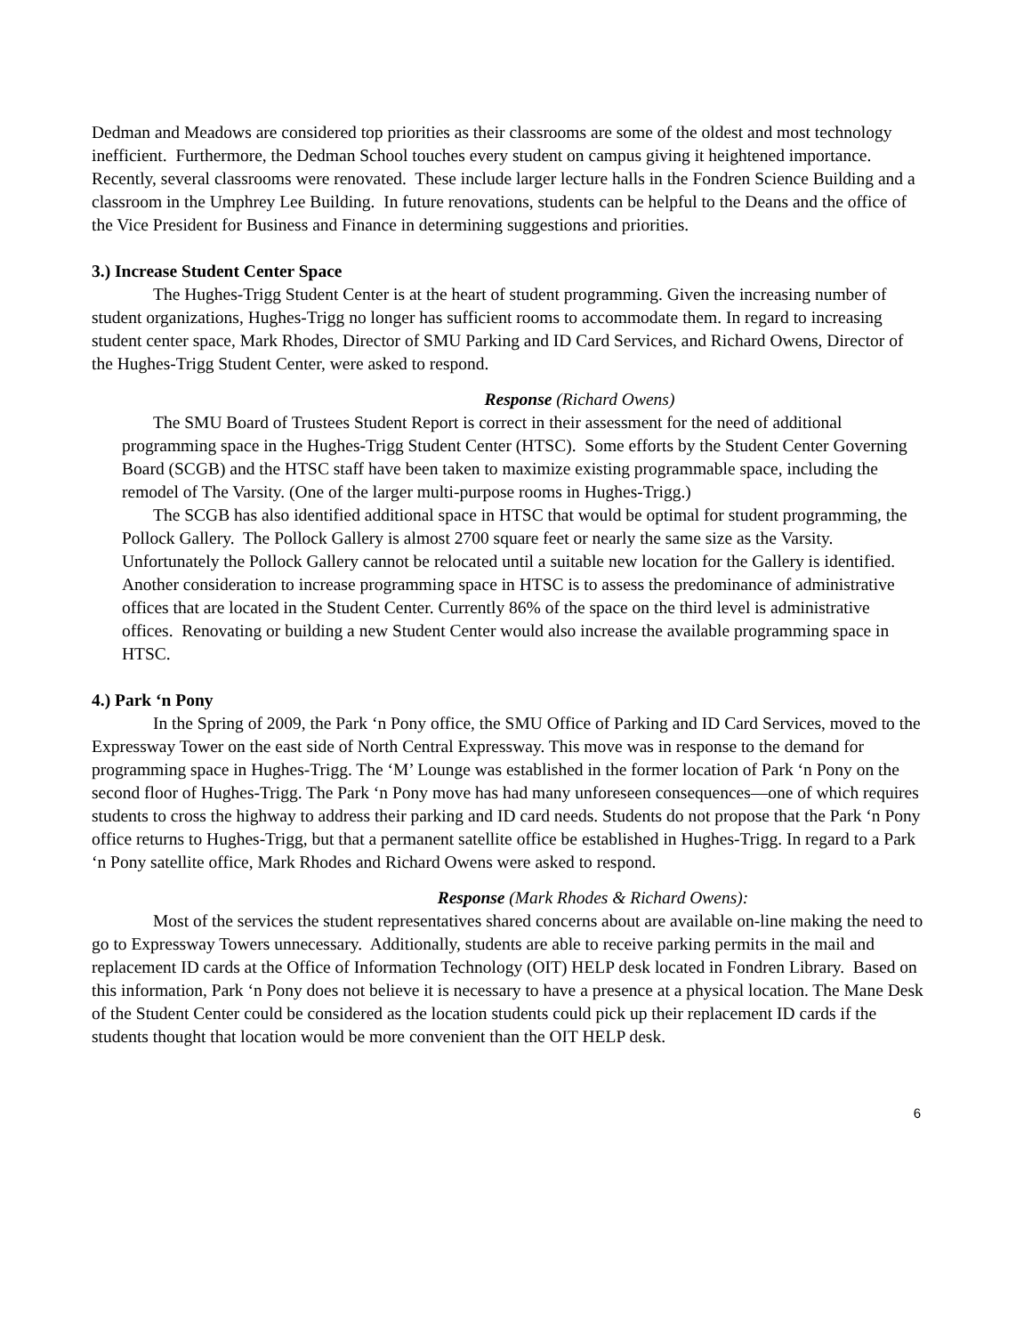Dedman and Meadows are considered top priorities as their classrooms are some of the oldest and most technology inefficient. Furthermore, the Dedman School touches every student on campus giving it heightened importance. Recently, several classrooms were renovated. These include larger lecture halls in the Fondren Science Building and a classroom in the Umphrey Lee Building. In future renovations, students can be helpful to the Deans and the office of the Vice President for Business and Finance in determining suggestions and priorities.
3.) Increase Student Center Space
The Hughes-Trigg Student Center is at the heart of student programming. Given the increasing number of student organizations, Hughes-Trigg no longer has sufficient rooms to accommodate them. In regard to increasing student center space, Mark Rhodes, Director of SMU Parking and ID Card Services, and Richard Owens, Director of the Hughes-Trigg Student Center, were asked to respond.
Response (Richard Owens)
The SMU Board of Trustees Student Report is correct in their assessment for the need of additional programming space in the Hughes-Trigg Student Center (HTSC). Some efforts by the Student Center Governing Board (SCGB) and the HTSC staff have been taken to maximize existing programmable space, including the remodel of The Varsity. (One of the larger multi-purpose rooms in Hughes-Trigg.)
The SCGB has also identified additional space in HTSC that would be optimal for student programming, the Pollock Gallery. The Pollock Gallery is almost 2700 square feet or nearly the same size as the Varsity. Unfortunately the Pollock Gallery cannot be relocated until a suitable new location for the Gallery is identified. Another consideration to increase programming space in HTSC is to assess the predominance of administrative offices that are located in the Student Center. Currently 86% of the space on the third level is administrative offices. Renovating or building a new Student Center would also increase the available programming space in HTSC.
4.) Park ‘n Pony
In the Spring of 2009, the Park ‘n Pony office, the SMU Office of Parking and ID Card Services, moved to the Expressway Tower on the east side of North Central Expressway. This move was in response to the demand for programming space in Hughes-Trigg. The ‘M’ Lounge was established in the former location of Park ‘n Pony on the second floor of Hughes-Trigg. The Park ‘n Pony move has had many unforeseen consequences—one of which requires students to cross the highway to address their parking and ID card needs. Students do not propose that the Park ‘n Pony office returns to Hughes-Trigg, but that a permanent satellite office be established in Hughes-Trigg. In regard to a Park ‘n Pony satellite office, Mark Rhodes and Richard Owens were asked to respond.
Response (Mark Rhodes & Richard Owens):
Most of the services the student representatives shared concerns about are available on-line making the need to go to Expressway Towers unnecessary. Additionally, students are able to receive parking permits in the mail and replacement ID cards at the Office of Information Technology (OIT) HELP desk located in Fondren Library. Based on this information, Park ‘n Pony does not believe it is necessary to have a presence at a physical location. The Mane Desk of the Student Center could be considered as the location students could pick up their replacement ID cards if the students thought that location would be more convenient than the OIT HELP desk.
6